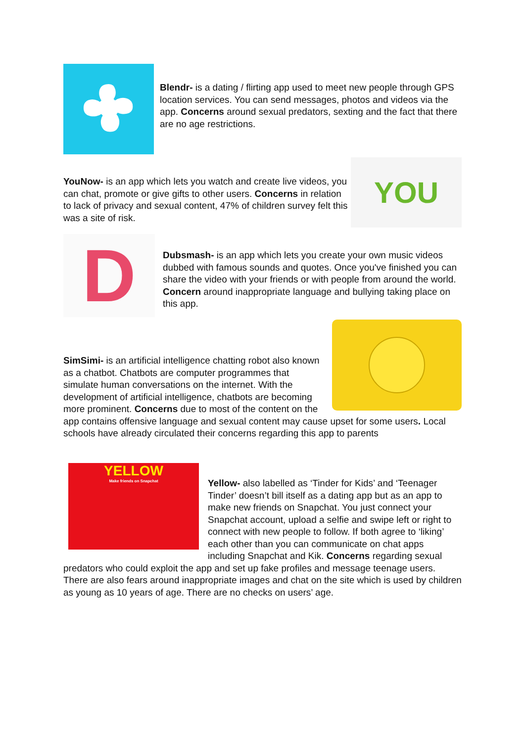Blendr- is a dating / flirting app used to meet new people through GPS location services. You can send messages, photos and videos via the app. Concerns around sexual predators, sexting and the fact that there are no age restrictions.
YOU
YouNow- is an app which lets you watch and create live videos, you can chat, promote or give gifts to other users. Concerns in relation to lack of privacy and sexual content, 47% of children survey felt this was a site of risk.
D
Dubsmash- is an app which lets you create your own music videos dubbed with famous sounds and quotes. Once you've finished you can share the video with your friends or with people from around the world. Concern around inappropriate language and bullying taking place on this app.
SimSimi- is an artificial intelligence chatting robot also known as a chatbot. Chatbots are computer programmes that simulate human conversations on the internet. With the development of artificial intelligence, chatbots are becoming more prominent. Concerns due to most of the content on the app contains offensive language and sexual content may cause upset for some users. Local schools have already circulated their concerns regarding this app to parents
YELLOW
Make friends on Snapchat
Yellow- also labelled as ‘Tinder for Kids’ and ‘Teenager Tinder’ doesn’t bill itself as a dating app but as an app to make new friends on Snapchat. You just connect your Snapchat account, upload a selfie and swipe left or right to connect with new people to follow. If both agree to ‘liking’ each other than you can communicate on chat apps including Snapchat and Kik. Concerns regarding sexual predators who could exploit the app and set up fake profiles and message teenage users. There are also fears around inappropriate images and chat on the site which is used by children as young as 10 years of age. There are no checks on users’ age.